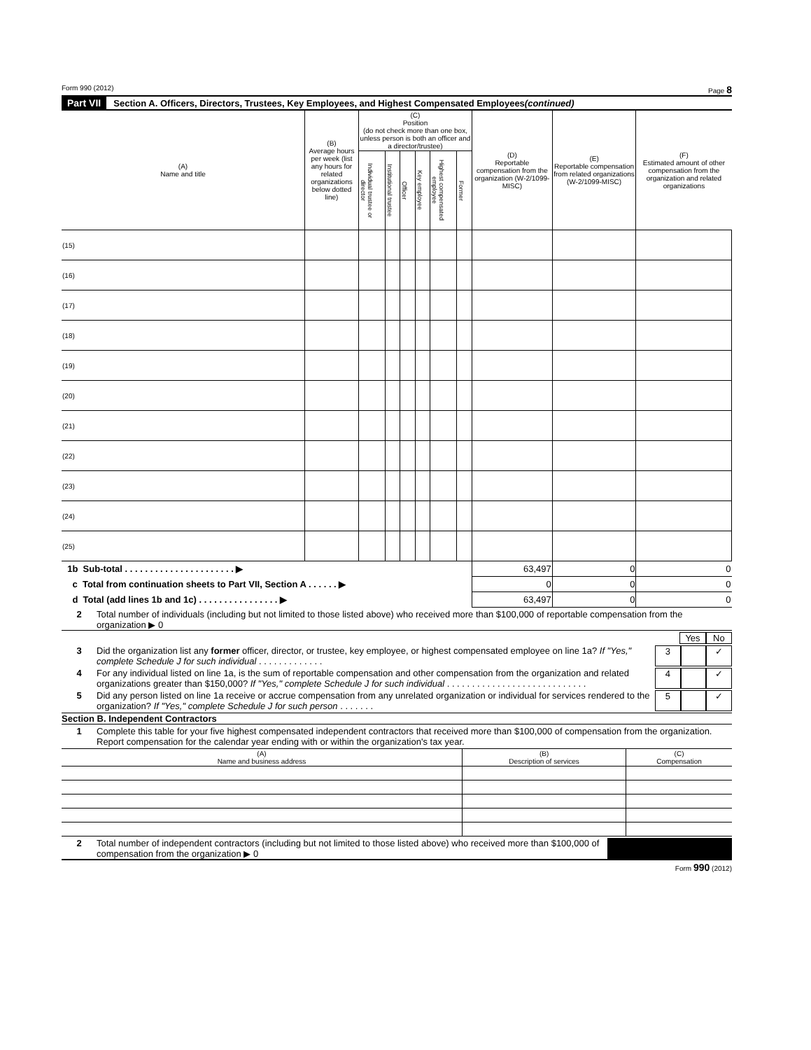Form 990 (2012) Page 8
Part VII Section A. Officers, Directors, Trustees, Key Employees, and Highest Compensated Employees (continued)
| (A) Name and title | (B) Average hours per week (list any hours for related organizations below dotted line) | (C) Position (do not check more than one box, unless person is both an officer and a director/trustee) | | | | | | (D) Reportable compensation from the organization (W-2/1099-MISC) | (E) Reportable compensation from related organizations (W-2/1099-MISC) | (F) Estimated amount of other compensation from the organization and related organizations |
| --- | --- | --- | --- | --- | --- | --- | --- | --- | --- | --- |
| | | Individual trustee or director | Institutional trustee | Officer | Key employee | Highest compensated employee | Former | | | |
| (15) | | | | | | | | | | |
| (16) | | | | | | | | | | |
| (17) | | | | | | | | | | |
| (18) | | | | | | | | | | |
| (19) | | | | | | | | | | |
| (20) | | | | | | | | | | |
| (21) | | | | | | | | | | |
| (22) | | | | | | | | | | |
| (23) | | | | | | | | | | |
| (24) | | | | | | | | | | |
| (25) | | | | | | | | | | |
| 1b Sub-total . . . . . . . . . . . . . . . . . . . . . . ▶ | | | | | | | | 63,497 | 0 | 0 |
| c Total from continuation sheets to Part VII, Section A . . . . . . ▶ | | | | | | | | 0 | 0 | 0 |
| d Total (add lines 1b and 1c) . . . . . . . . . . . . . . . . ▶ | | | | | | | | 63,497 | 0 | 0 |
2 Total number of individuals (including but not limited to those listed above) who received more than $100,000 of reportable compensation from the organization ▶ 0
Yes No
3 Did the organization list any former officer, director, or trustee, key employee, or highest compensated employee on line 1a? If "Yes," complete Schedule J for such individual . . . . . . . . . . . . .
3 ✓
4 For any individual listed on line 1a, is the sum of reportable compensation and other compensation from the organization and related organizations greater than $150,000? If "Yes," complete Schedule J for such individual . . . . . . . . . . . . . . . . . . . . . . . . . . . .
4 ✓
5 Did any person listed on line 1a receive or accrue compensation from any unrelated organization or individual for services rendered to the organization? If "Yes," complete Schedule J for such person . . . . . . .
5 ✓
Section B. Independent Contractors
1 Complete this table for your five highest compensated independent contractors that received more than $100,000 of compensation from the organization. Report compensation for the calendar year ending with or within the organization's tax year.
| (A) Name and business address | (B) Description of services | (C) Compensation |
| --- | --- | --- |
2 Total number of independent contractors (including but not limited to those listed above) who received more than $100,000 of compensation from the organization ▶ 0
Form 990 (2012)